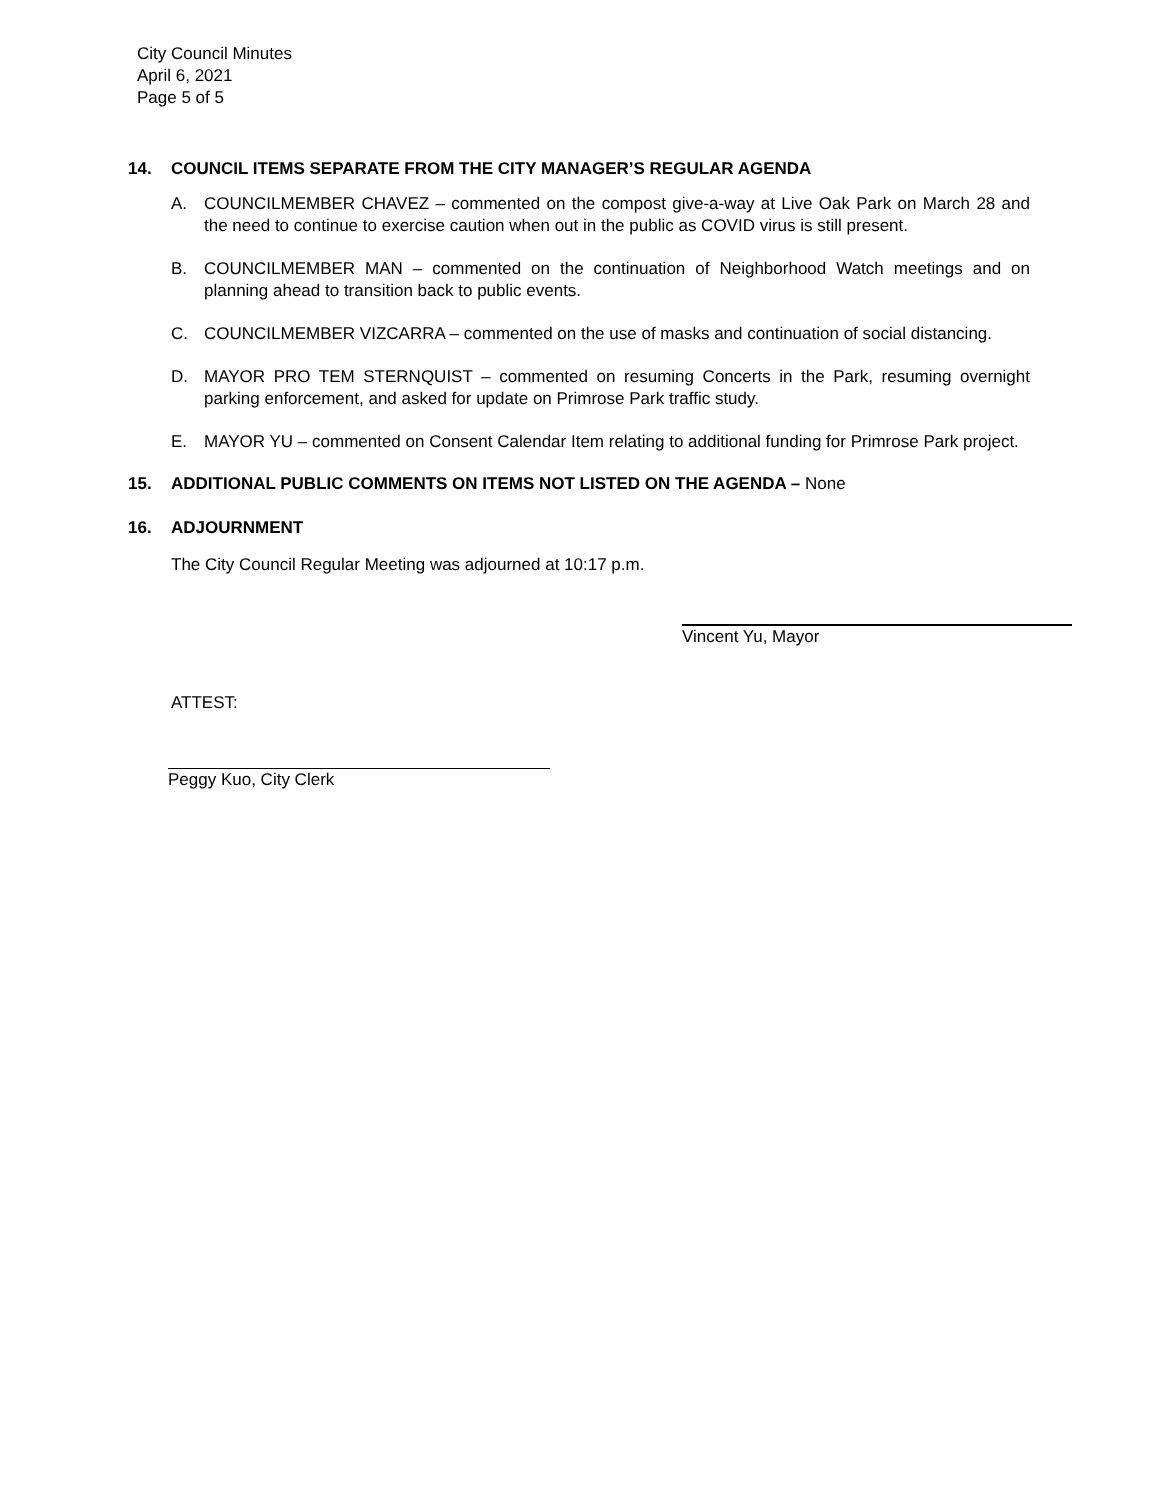City Council Minutes
April 6, 2021
Page 5 of 5
14. COUNCIL ITEMS SEPARATE FROM THE CITY MANAGER’S REGULAR AGENDA
A. COUNCILMEMBER CHAVEZ – commented on the compost give-a-way at Live Oak Park on March 28 and the need to continue to exercise caution when out in the public as COVID virus is still present.
B. COUNCILMEMBER MAN – commented on the continuation of Neighborhood Watch meetings and on planning ahead to transition back to public events.
C. COUNCILMEMBER VIZCARRA – commented on the use of masks and continuation of social distancing.
D. MAYOR PRO TEM STERNQUIST – commented on resuming Concerts in the Park, resuming overnight parking enforcement, and asked for update on Primrose Park traffic study.
E. MAYOR YU – commented on Consent Calendar Item relating to additional funding for Primrose Park project.
15. ADDITIONAL PUBLIC COMMENTS ON ITEMS NOT LISTED ON THE AGENDA – None
16. ADJOURNMENT
The City Council Regular Meeting was adjourned at 10:17 p.m.
Vincent Yu, Mayor
ATTEST:
Peggy Kuo, City Clerk